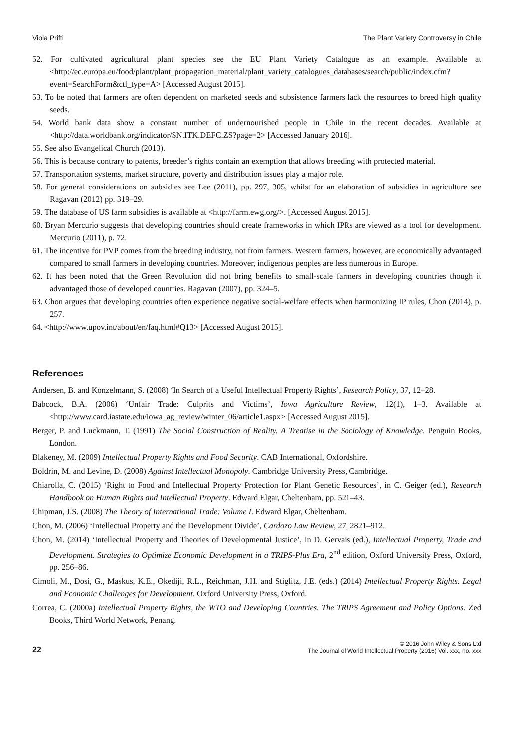Viola Prifti The Plant Variety Controversy in Chile
52. For cultivated agricultural plant species see the EU Plant Variety Catalogue as an example. Available at <http://ec.europa.eu/food/plant/plant_propagation_material/plant_variety_catalogues_databases/search/public/index.cfm?event=SearchForm&ctl_type=A> [Accessed August 2015].
53. To be noted that farmers are often dependent on marketed seeds and subsistence farmers lack the resources to breed high quality seeds.
54. World bank data show a constant number of undernourished people in Chile in the recent decades. Available at <http://data.worldbank.org/indicator/SN.ITK.DEFC.ZS?page=2> [Accessed January 2016].
55. See also Evangelical Church (2013).
56. This is because contrary to patents, breeder’s rights contain an exemption that allows breeding with protected material.
57. Transportation systems, market structure, poverty and distribution issues play a major role.
58. For general considerations on subsidies see Lee (2011), pp. 297, 305, whilst for an elaboration of subsidies in agriculture see Ragavan (2012) pp. 319–29.
59. The database of US farm subsidies is available at <http://farm.ewg.org/>. [Accessed August 2015].
60. Bryan Mercurio suggests that developing countries should create frameworks in which IPRs are viewed as a tool for development. Mercurio (2011), p. 72.
61. The incentive for PVP comes from the breeding industry, not from farmers. Western farmers, however, are economically advantaged compared to small farmers in developing countries. Moreover, indigenous peoples are less numerous in Europe.
62. It has been noted that the Green Revolution did not bring benefits to small-scale farmers in developing countries though it advantaged those of developed countries. Ragavan (2007), pp. 324–5.
63. Chon argues that developing countries often experience negative social-welfare effects when harmonizing IP rules, Chon (2014), p. 257.
64. <http://www.upov.int/about/en/faq.html#Q13> [Accessed August 2015].
References
Andersen, B. and Konzelmann, S. (2008) ‘In Search of a Useful Intellectual Property Rights’, Research Policy, 37, 12–28.
Babcock, B.A. (2006) ‘Unfair Trade: Culprits and Victims’, Iowa Agriculture Review, 12(1), 1–3. Available at <http://www.card.iastate.edu/iowa_ag_review/winter_06/article1.aspx> [Accessed August 2015].
Berger, P. and Luckmann, T. (1991) The Social Construction of Reality. A Treatise in the Sociology of Knowledge. Penguin Books, London.
Blakeney, M. (2009) Intellectual Property Rights and Food Security. CAB International, Oxfordshire.
Boldrin, M. and Levine, D. (2008) Against Intellectual Monopoly. Cambridge University Press, Cambridge.
Chiarolla, C. (2015) ‘Right to Food and Intellectual Property Protection for Plant Genetic Resources’, in C. Geiger (ed.), Research Handbook on Human Rights and Intellectual Property. Edward Elgar, Cheltenham, pp. 521–43.
Chipman, J.S. (2008) The Theory of International Trade: Volume I. Edward Elgar, Cheltenham.
Chon, M. (2006) ‘Intellectual Property and the Development Divide’, Cardozo Law Review, 27, 2821–912.
Chon, M. (2014) ‘Intellectual Property and Theories of Developmental Justice’, in D. Gervais (ed.), Intellectual Property, Trade and Development. Strategies to Optimize Economic Development in a TRIPS-Plus Era, 2<sup>nd</sup> edition, Oxford University Press, Oxford, pp. 256–86.
Cimoli, M., Dosi, G., Maskus, K.E., Okediji, R.L., Reichman, J.H. and Stiglitz, J.E. (eds.) (2014) Intellectual Property Rights. Legal and Economic Challenges for Development. Oxford University Press, Oxford.
Correa, C. (2000a) Intellectual Property Rights, the WTO and Developing Countries. The TRIPS Agreement and Policy Options. Zed Books, Third World Network, Penang.
22
© 2016 John Wiley & Sons Ltd
The Journal of World Intellectual Property (2016) Vol. xxx, no. xxx